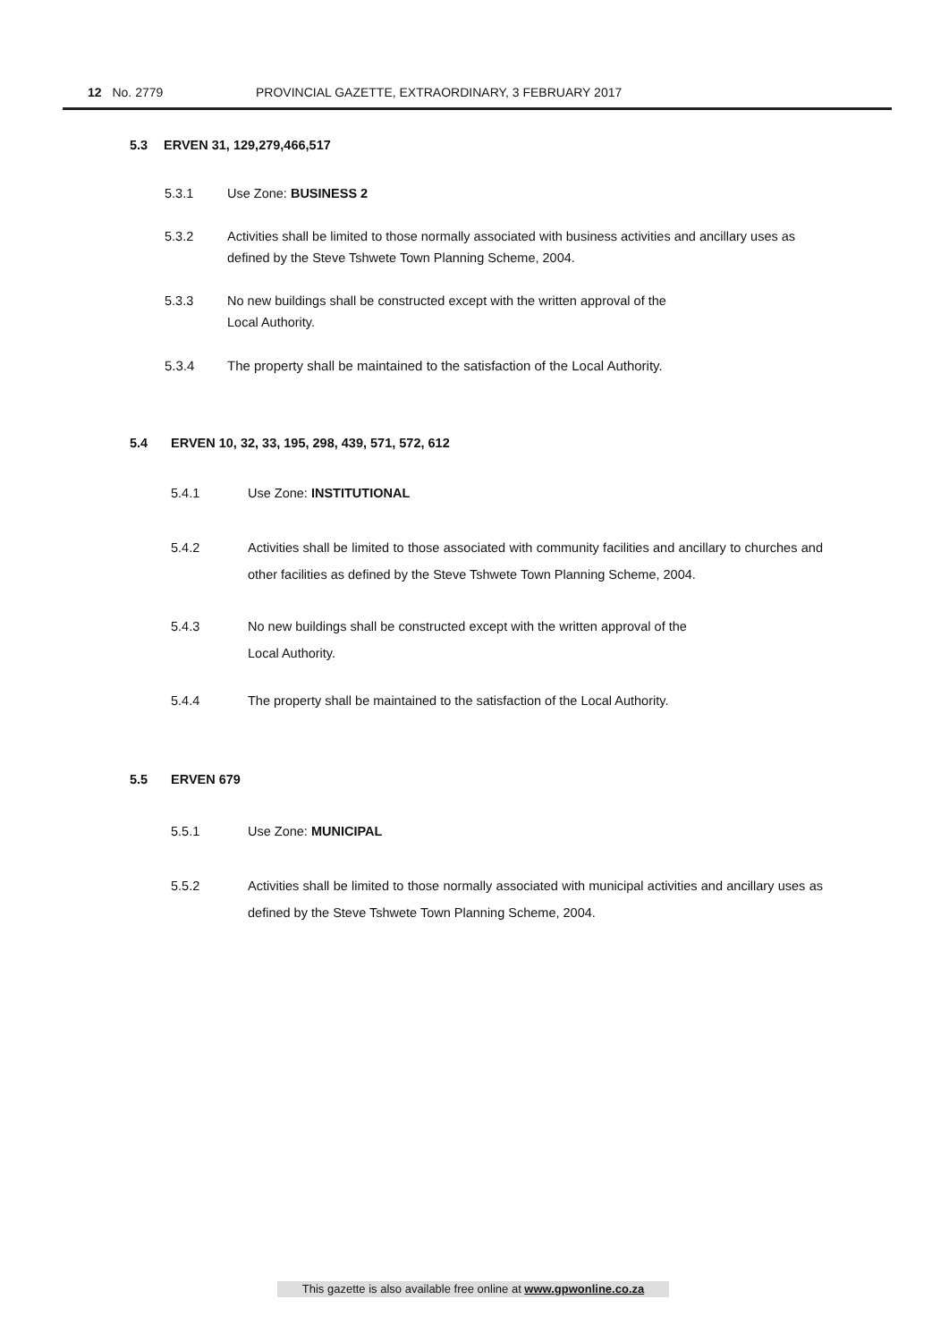12 No. 2779 PROVINCIAL GAZETTE, EXTRAORDINARY, 3 FEBRUARY 2017
5.3 ERVEN 31, 129,279,466,517
5.3.1 Use Zone: BUSINESS 2
5.3.2 Activities shall be limited to those normally associated with business activities and ancillary uses as defined by the Steve Tshwete Town Planning Scheme, 2004.
5.3.3 No new buildings shall be constructed except with the written approval of the
Local Authority.
5.3.4 The property shall be maintained to the satisfaction of the Local Authority.
5.4 ERVEN 10, 32, 33, 195, 298, 439, 571, 572, 612
5.4.1 Use Zone: INSTITUTIONAL
5.4.2 Activities shall be limited to those associated with community facilities and ancillary to churches and other facilities as defined by the Steve Tshwete Town Planning Scheme, 2004.
5.4.3 No new buildings shall be constructed except with the written approval of the
Local Authority.
5.4.4 The property shall be maintained to the satisfaction of the Local Authority.
5.5 ERVEN 679
5.5.1 Use Zone: MUNICIPAL
5.5.2 Activities shall be limited to those normally associated with municipal activities and ancillary uses as defined by the Steve Tshwete Town Planning Scheme, 2004.
This gazette is also available free online at www.gpwonline.co.za